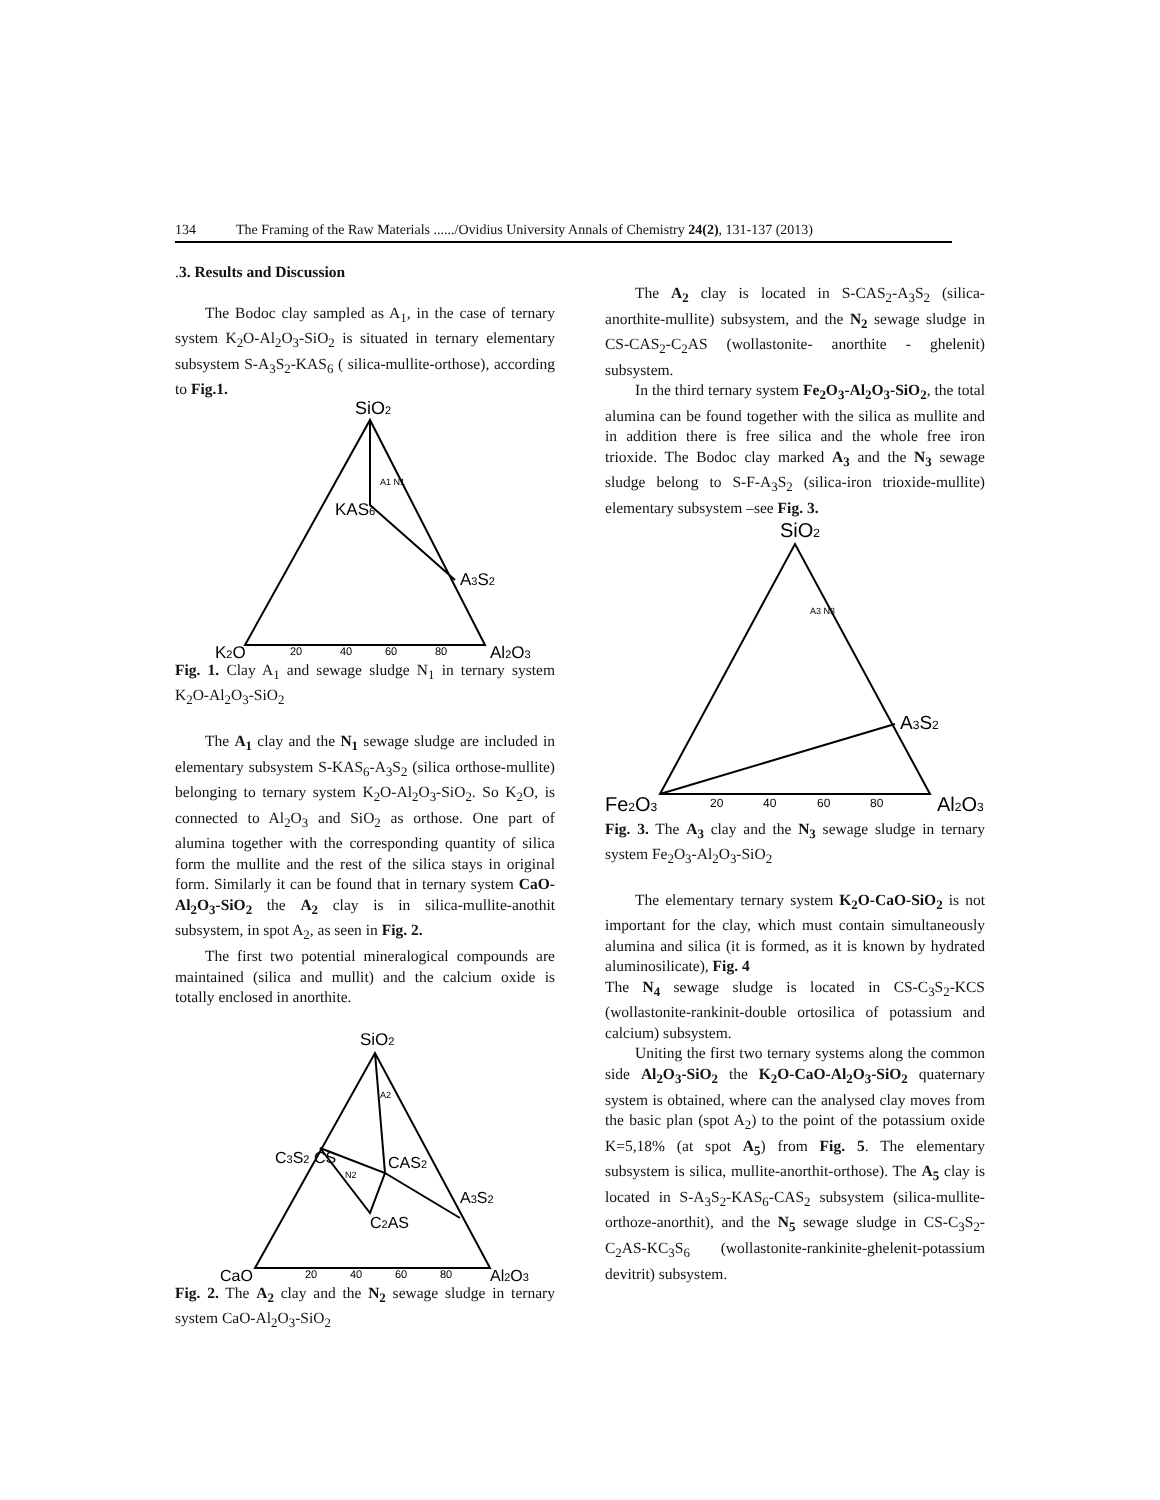134 The Framing of the Raw Materials ....../Ovidius University Annals of Chemistry 24(2), 131-137 (2013)
.3. Results and Discussion
The Bodoc clay sampled as A<sub>1</sub>, in the case of ternary system K<sub>2</sub>O-Al<sub>2</sub>O<sub>3</sub>-SiO<sub>2</sub> is situated in ternary elementary subsystem S-A<sub>3</sub>S<sub>2</sub>-KAS<sub>6</sub> ( silica-mullite-orthose), according to Fig.1.
SiO2
KAS6
A3S2
K2O
Al2O3
A1 N1
20
40
60
80
Fig. 1. Clay A<sub>1</sub> and sewage sludge N<sub>1</sub> in ternary system K<sub>2</sub>O-Al<sub>2</sub>O<sub>3</sub>-SiO<sub>2</sub>
The A<sub>1</sub> clay and the N<sub>1</sub> sewage sludge are included in elementary subsystem S-KAS<sub>6</sub>-A<sub>3</sub>S<sub>2</sub> (silica orthose-mullite) belonging to ternary system K<sub>2</sub>O-Al<sub>2</sub>O<sub>3</sub>-SiO<sub>2</sub>. So K<sub>2</sub>O, is connected to Al<sub>2</sub>O<sub>3</sub> and SiO<sub>2</sub> as orthose. One part of alumina together with the corresponding quantity of silica form the mullite and the rest of the silica stays in original form. Similarly it can be found that in ternary system CaO-Al<sub>2</sub>O<sub>3</sub>-SiO<sub>2</sub> the A<sub>2</sub> clay is in silica-mullite-anothit subsystem, in spot A<sub>2</sub>, as seen in Fig. 2.
The first two potential mineralogical compounds are maintained (silica and mullit) and the calcium oxide is totally enclosed in anorthite.
SiO2
C3S2 CS
CAS2
C2AS
A3S2
CaO
Al2O3
A2
N2
20
40
60
80
Fig. 2. The A<sub>2</sub> clay and the N<sub>2</sub> sewage sludge in ternary system CaO-Al<sub>2</sub>O<sub>3</sub>-SiO<sub>2</sub>
The A<sub>2</sub> clay is located in S-CAS<sub>2</sub>-A<sub>3</sub>S<sub>2</sub> (silica-anorthite-mullite) subsystem, and the N<sub>2</sub> sewage sludge in CS-CAS<sub>2</sub>-C<sub>2</sub>AS (wollastonite- anorthite - ghelenit) subsystem.
In the third ternary system Fe<sub>2</sub>O<sub>3</sub>-Al<sub>2</sub>O<sub>3</sub>-SiO<sub>2</sub>, the total alumina can be found together with the silica as mullite and in addition there is free silica and the whole free iron trioxide. The Bodoc clay marked A<sub>3</sub> and the N<sub>3</sub> sewage sludge belong to S-F-A<sub>3</sub>S<sub>2</sub> (silica-iron trioxide-mullite) elementary subsystem –see Fig. 3.
SiO2
A3S2
Fe2O3
Al2O3
A3 N3
20
40
60
80
Fig. 3. The A<sub>3</sub> clay and the N<sub>3</sub> sewage sludge in ternary system Fe<sub>2</sub>O<sub>3</sub>-Al<sub>2</sub>O<sub>3</sub>-SiO<sub>2</sub>
The elementary ternary system K<sub>2</sub>O-CaO-SiO<sub>2</sub> is not important for the clay, which must contain simultaneously alumina and silica (it is formed, as it is known by hydrated aluminosilicate), Fig. 4
The N<sub>4</sub> sewage sludge is located in CS-C<sub>3</sub>S<sub>2</sub>-KCS (wollastonite-rankinit-double ortosilica of potassium and calcium) subsystem.
Uniting the first two ternary systems along the common side Al<sub>2</sub>O<sub>3</sub>-SiO<sub>2</sub> the K<sub>2</sub>O-CaO-Al<sub>2</sub>O<sub>3</sub>-SiO<sub>2</sub> quaternary system is obtained, where can the analysed clay moves from the basic plan (spot A<sub>2</sub>) to the point of the potassium oxide K=5,18% (at spot A<sub>5</sub>) from Fig. 5. The elementary subsystem is silica, mullite-anorthit-orthose). The A<sub>5</sub> clay is located in S-A<sub>3</sub>S<sub>2</sub>-KAS<sub>6</sub>-CAS<sub>2</sub> subsystem (silica-mullite-orthoze-anorthit), and the N<sub>5</sub> sewage sludge in CS-C<sub>3</sub>S<sub>2</sub>-C<sub>2</sub>AS-KC<sub>3</sub>S<sub>6</sub> (wollastonite-rankinite-ghelenit-potassium devitrit) subsystem.